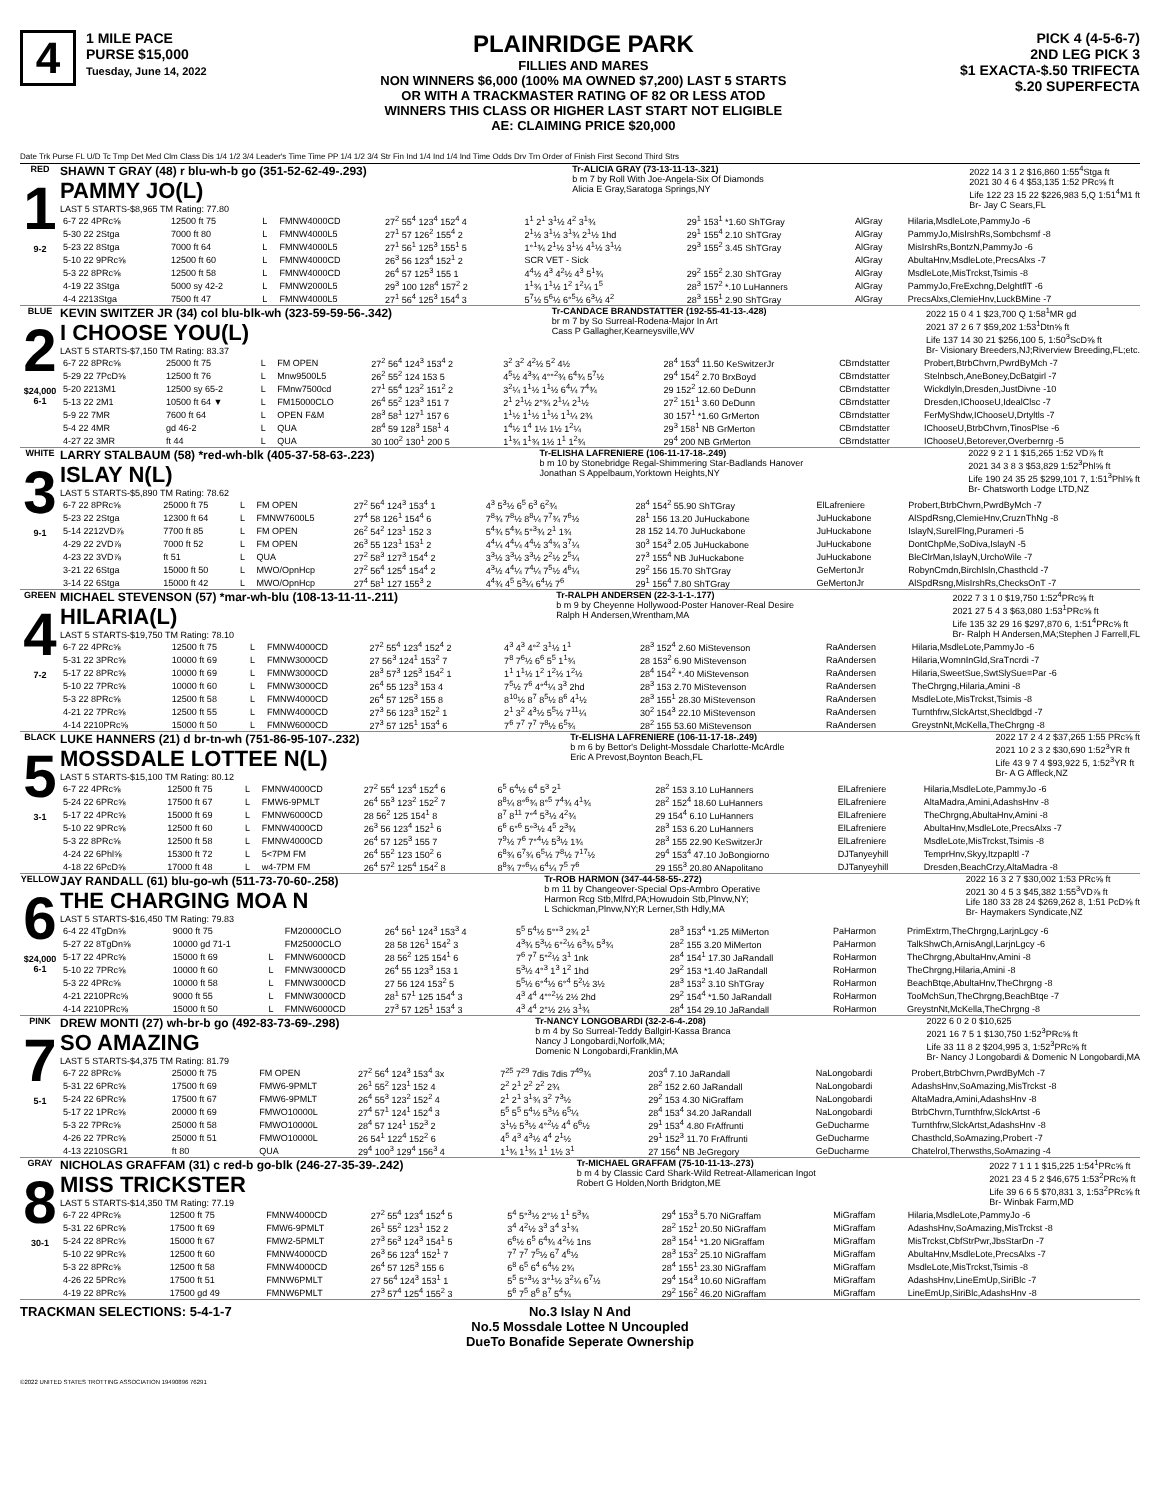4
1 MILE PACE
PURSE $15,000
Tuesday, June 14, 2022
PLAINRIDGE PARK
FILLIES AND MARES
NON WINNERS $6,000 (100% MA OWNED $7,200) LAST 5 STARTS
OR WITH A TRACKMASTER RATING OF 82 OR LESS ATOD
WINNERS THIS CLASS OR HIGHER LAST START NOT ELIGIBLE
AE: CLAIMING PRICE $20,000
PICK 4 (4-5-6-7)
2ND LEG PICK 3
$1 EXACTA-$.50 TRIFECTA
$.20 SUPERFECTA
Date Trk Purse FL U/D Tc Tmp Det Med Clm Class Dis 1/4 1/2 3/4 Leader's Time Time PP 1/4 1/2 3/4 Str Fin Ind 1/4 Ind 1/4 Ind Time Odds Drv Trn Order of Finish First Second Third Strs
RED
1
9-2
SHAWN T GRAY (48) r blu-wh-b go (351-52-62-49-.293)
PAMMY JO(L)
LAST 5 STARTS-$8,965 TM Rating: 77.80
Tr-ALICIA GRAY (73-13-11-13-.321)
b m 7 by Roll With Joe-Angela-Six Of Diamonds
Alicia E Gray,Saratoga Springs,NY
2022 14 3 1 2 $16,860 1:55<sup>4</sup>Stga ft
2021 30 4 6 4 $53,135 1:52 PRc⅝ ft
Life 122 23 15 22 $226,983 5,Q 1:51<sup>4</sup>M1 ft
Br- Jay C Sears,FL
| 6-7 22 4PRc⅝ | 12500 ft 75 | L | FMNW4000CD | 27<sup>2</sup> 55<sup>4</sup> 123<sup>4</sup> 152<sup>4</sup> 4 | 1<sup>1</sup> 2<sup>1</sup> 3<sup>1</sup>½ 4<sup>2</sup> 3<sup>1</sup>¾ | 29<sup>1</sup> 153<sup>1</sup> *1.60 ShTGray | AlGray | Hilaria,MsdleLote,PammyJo -6 |
| 5-30 22 2Stga | 7000 ft 80 | L | FMNW4000L5 | 27<sup>1</sup> 57 126<sup>2</sup> 155<sup>4</sup> 2 | 2<sup>1</sup>½ 3<sup>1</sup>½ 3<sup>1</sup>¾ 2<sup>1</sup>½ 1hd | 29<sup>1</sup> 155<sup>4</sup> 2.10 ShTGray | AlGray | PammyJo,MisIrshRs,Sombchsmf -8 |
| 5-23 22 8Stga | 7000 ft 64 | L | FMNW4000L5 | 27<sup>1</sup> 56<sup>1</sup> 125<sup>3</sup> 155<sup>1</sup> 5 | 1°<sup>1</sup>¾ 2<sup>1</sup>½ 3<sup>1</sup>½ 4<sup>1</sup>½ 3<sup>1</sup>½ | 29<sup>3</sup> 155<sup>2</sup> 3.45 ShTGray | AlGray | MisIrshRs,BontzN,PammyJo -6 |
| 5-10 22 9PRc⅝ | 12500 ft 60 | L | FMNW4000CD | 26<sup>3</sup> 56 123<sup>4</sup> 152<sup>1</sup> 2 | SCR VET - Sick | | AlGray | AbultaHnv,MsdleLote,PrecsAlxs -7 |
| 5-3 22 8PRc⅝ | 12500 ft 58 | L | FMNW4000CD | 26<sup>4</sup> 57 125<sup>3</sup> 155 1 | 4<sup>4</sup>½ 4<sup>3</sup> 4<sup>2</sup>½ 4<sup>3</sup> 5<sup>1</sup>¾ | 29<sup>2</sup> 155<sup>2</sup> 2.30 ShTGray | AlGray | MsdleLote,MisTrckst,Tsimis -8 |
| 4-19 22 3Stga | 5000 sy 42-2 | L | FMNW2000L5 | 29<sup>3</sup> 100 128<sup>4</sup> 157<sup>2</sup> 2 | 1<sup>1</sup>¾ 1<sup>1</sup>½ 1<sup>2</sup> 1<sup>2</sup>¼ 1<sup>5</sup> | 28<sup>3</sup> 157<sup>2</sup> *.10 LuHanners | AlGray | PammyJo,FreExchng,DelghtflT -6 |
| 4-4 2213Stga | 7500 ft 47 | L | FMNW4000L5 | 27<sup>1</sup> 56<sup>4</sup> 125<sup>3</sup> 154<sup>4</sup> 3 | 5<sup>7</sup>½ 5<sup>6</sup>½ 6°<sup>5</sup>½ 6<sup>3</sup>½ 4<sup>2</sup> | 28<sup>3</sup> 155<sup>1</sup> 2.90 ShTGray | AlGray | PrecsAlxs,ClemieHnv,LuckBMine -7 |
BLUE
2
$24,000
6-1
KEVIN SWITZER JR (34) col blu-blk-wh (323-59-59-56-.342)
I CHOOSE YOU(L)
LAST 5 STARTS-$7,150 TM Rating: 83.37
Tr-CANDACE BRANDSTATTER (192-55-41-13-.428)
br m 7 by So Surreal-Rodena-Major In Art
Cass P Gallagher,Kearneysville,WV
2022 15 0 4 1 $23,700 Q 1:58<sup>1</sup>MR gd
2021 37 2 6 7 $59,202 1:53<sup>1</sup>Dtn⅝ ft
Life 137 14 30 21 $256,100 5, 1:50<sup>3</sup>ScD⅝ ft
Br- Visionary Breeders,NJ;Riverview Breeding,FL;etc.
| 6-7 22 8PRc⅝ | 25000 ft 75 | L | FM OPEN | 27<sup>2</sup> 56<sup>4</sup> 124<sup>3</sup> 153<sup>4</sup> 2 | 3<sup>2</sup> 3<sup>2</sup> 4<sup>2</sup>½ 5<sup>2</sup> 4½ | 28<sup>4</sup> 153<sup>4</sup> 11.50 KeSwitzerJr | CBrndstatter | Probert,BtrbChvrn,PwrdByMch -7 |
| 5-29 22 7PcD⅝ | 12500 ft 76 | L | Mnw9500L5 | 26<sup>2</sup> 55<sup>2</sup> 124 153 5 | 4<sup>5</sup>½ 4<sup>3</sup>¾ 4°°<sup>2</sup>¾ 6<sup>4</sup>¾ 5<sup>7</sup>½ | 29<sup>4</sup> 154<sup>2</sup> 2.70 BrxBoyd | CBrndstatter | Stelnbsch,AneBoney,DcBatgirl -7 |
| 5-20 2213M1 | 12500 sy 65-2 | L | FMnw7500cd | 27<sup>1</sup> 55<sup>4</sup> 123<sup>2</sup> 151<sup>2</sup> 2 | 3<sup>2</sup>¼ 1<sup>1</sup>½ 1<sup>1</sup>½ 6<sup>4</sup>¼ 7<sup>4</sup>¾ | 29 152<sup>2</sup> 12.60 DeDunn | CBrndstatter | Wickdlyln,Dresden,JustDivne -10 |
| 5-13 22 2M1 | 10500 ft 64 ▼ | L | FM15000CLO | 26<sup>4</sup> 55<sup>2</sup> 123<sup>3</sup> 151 7 | 2<sup>1</sup> 2<sup>1</sup>½ 2°¾ 2<sup>1</sup>¼ 2<sup>1</sup>½ | 27<sup>2</sup> 151<sup>1</sup> 3.60 DeDunn | CBrndstatter | Dresden,IChooseU,IdealClsc -7 |
| 5-9 22 7MR | 7600 ft 64 | L | OPEN F&M | 28<sup>3</sup> 58<sup>1</sup> 127<sup>1</sup> 157 6 | 1<sup>1</sup>½ 1<sup>1</sup>½ 1<sup>1</sup>½ 1<sup>1</sup>¼ 2¾ | 30 157<sup>1</sup> *1.60 GrMerton | CBrndstatter | FerMyShdw,IChooseU,Drtyltls -7 |
| 5-4 22 4MR | gd 46-2 | L | QUA | 28<sup>4</sup> 59 128<sup>3</sup> 158<sup>1</sup> 4 | 1<sup>4</sup>½ 1<sup>4</sup> 1½ 1½ 1<sup>2</sup>¼ | 29<sup>3</sup> 158<sup>1</sup> NB GrMerton | CBrndstatter | IChooseU,BtrbChvrn,TinosPlse -6 |
| 4-27 22 3MR | ft 44 | L | QUA | 30 100<sup>2</sup> 130<sup>1</sup> 200 5 | 1<sup>1</sup>¾ 1<sup>1</sup>¾ 1½ 1<sup>1</sup> 1<sup>2</sup>¾ | 29<sup>4</sup> 200 NB GrMerton | CBrndstatter | IChooseU,Betorever,Overbernrg -5 |
WHITE
3
9-1
LARRY STALBAUM (58) *red-wh-blk (405-37-58-63-.223)
ISLAY N(L)
LAST 5 STARTS-$5,890 TM Rating: 78.62
Tr-ELISHA LAFRENIERE (106-11-17-18-.249)
b m 10 by Stonebridge Regal-Shimmering Star-Badlands Hanover
Jonathan S Appelbaum,Yorktown Heights,NY
2022 9 2 1 1 $15,265 1:52 VD⅞ ft
2021 34 3 8 3 $53,829 1:52<sup>3</sup>Phl⅝ ft
Life 190 24 35 25 $299,101 7, 1:51<sup>3</sup>Phl⅝ ft
Br- Chatsworth Lodge LTD,NZ
| 6-7 22 8PRc⅝ | 25000 ft 75 | L | FM OPEN | 27<sup>2</sup> 56<sup>4</sup> 124<sup>3</sup> 153<sup>4</sup> 1 | 4<sup>3</sup> 5<sup>3</sup>½ 6<sup>5</sup> 6<sup>3</sup> 6<sup>2</sup>¾ | 28<sup>4</sup> 154<sup>2</sup> 55.90 ShTGray | ElLafreniere | Probert,BtrbChvrn,PwrdByMch -7 |
| 5-23 22 2Stga | 12300 ft 64 | L | FMNW7600L5 | 27<sup>4</sup> 58 126<sup>1</sup> 154<sup>4</sup> 6 | 7<sup>8</sup>¾ 7<sup>8</sup>½ 8<sup>8</sup>¼ 7<sup>7</sup>¾ 7<sup>6</sup>½ | 28<sup>1</sup> 156 13.20 JuHuckabone | JuHuckabone | AlSpdRsng,ClemieHnv,CruznThNg -8 |
| 5-14 2212VD⅞ | 7700 ft 85 | L | FM OPEN | 26<sup>2</sup> 54<sup>2</sup> 123<sup>1</sup> 152 3 | 5<sup>4</sup>¾ 5<sup>4</sup>¾ 5°<sup>3</sup>¾ 2<sup>1</sup> 1¾ | 28 152 14.70 JuHuckabone | JuHuckabone | IslayN,SurelFlng,Purameri -5 |
| 4-29 22 2VD⅞ | 7000 ft 52 | L | FM OPEN | 26<sup>3</sup> 55 123<sup>1</sup> 153<sup>1</sup> 2 | 4<sup>4</sup>¼ 4<sup>4</sup>¼ 4<sup>4</sup>½ 3<sup>4</sup>¾ 3<sup>7</sup>¼ | 30<sup>3</sup> 154<sup>3</sup> 2.05 JuHuckabone | JuHuckabone | DontChpMe,SoDiva,IslayN -5 |
| 4-23 22 3VD⅞ | ft 51 | L | QUA | 27<sup>2</sup> 58<sup>3</sup> 127<sup>3</sup> 154<sup>4</sup> 2 | 3<sup>3</sup>½ 3<sup>3</sup>½ 3<sup>3</sup>½ 2<sup>2</sup>½ 2<sup>5</sup>¼ | 27<sup>3</sup> 155<sup>4</sup> NB JuHuckabone | JuHuckabone | BleClrMan,IslayN,UrchoWile -7 |
| 3-21 22 6Stga | 15000 ft 50 | L | MWO/OpnHcp | 27<sup>2</sup> 56<sup>4</sup> 125<sup>4</sup> 154<sup>4</sup> 2 | 4<sup>3</sup>½ 4<sup>4</sup>¼ 7<sup>4</sup>¼ 7<sup>5</sup>½ 4<sup>6</sup>¼ | 29<sup>2</sup> 156 15.70 ShTGray | GeMertonJr | RobynCmdn,BirchIsln,Chasthcld -7 |
| 3-14 22 6Stga | 15000 ft 42 | L | MWO/OpnHcp | 27<sup>4</sup> 58<sup>1</sup> 127 155<sup>3</sup> 2 | 4<sup>4</sup>¾ 4<sup>5</sup> 5<sup>3</sup>¼ 6<sup>4</sup>½ 7<sup>6</sup> | 29<sup>1</sup> 156<sup>4</sup> 7.80 ShTGray | GeMertonJr | AlSpdRsng,MisIrshRs,ChecksOnT -7 |
GREEN
4
7-2
MICHAEL STEVENSON (57) *mar-wh-blu (108-13-11-11-.211)
HILARIA(L)
LAST 5 STARTS-$19,750 TM Rating: 78.10
Tr-RALPH ANDERSEN (22-3-1-1-.177)
b m 9 by Cheyenne Hollywood-Poster Hanover-Real Desire
Ralph H Andersen,Wrentham,MA
2022 7 3 1 0 $19,750 1:52<sup>4</sup>PRc⅝ ft
2021 27 5 4 3 $63,080 1:53<sup>1</sup>PRc⅝ ft
Life 135 32 29 16 $297,870 6, 1:51<sup>4</sup>PRc⅝ ft
Br- Ralph H Andersen,MA;Stephen J Farrell,FL
| 6-7 22 4PRc⅝ | 12500 ft 75 | L | FMNW4000CD | 27<sup>2</sup> 55<sup>4</sup> 123<sup>4</sup> 152<sup>4</sup> 2 | 4<sup>3</sup> 4<sup>3</sup> 4°<sup>2</sup> 3<sup>1</sup>½ 1<sup>1</sup> | 28<sup>3</sup> 152<sup>4</sup> 2.60 MiStevenson | RaAndersen | Hilaria,MsdleLote,PammyJo -6 |
| 5-31 22 3PRc⅝ | 10000 ft 69 | L | FMNW3000CD | 27 56<sup>3</sup> 124<sup>1</sup> 153<sup>2</sup> 7 | 7<sup>8</sup> 7<sup>6</sup>½ 6<sup>6</sup> 5<sup>5</sup> 1<sup>1</sup>¾ | 28 153<sup>2</sup> 6.90 MiStevenson | RaAndersen | Hilaria,WomnInGld,SraTncrdi -7 |
| 5-17 22 8PRc⅝ | 10000 ft 69 | L | FMNW3000CD | 28<sup>3</sup> 57<sup>3</sup> 125<sup>3</sup> 154<sup>2</sup> 1 | 1<sup>1</sup> 1<sup>1</sup>½ 1<sup>2</sup> 1<sup>2</sup>½ 1<sup>2</sup>½ | 28<sup>4</sup> 154<sup>2</sup> *.40 MiStevenson | RaAndersen | Hilaria,SweetSue,SwtSlySue=Par -6 |
| 5-10 22 7PRc⅝ | 10000 ft 60 | L | FMNW3000CD | 26<sup>4</sup> 55 123<sup>3</sup> 153 4 | 7<sup>5</sup>½ 7<sup>6</sup> 4°<sup>4</sup>¼ 3<sup>3</sup> 2hd | 28<sup>3</sup> 153 2.70 MiStevenson | RaAndersen | TheChrgng,Hilaria,Amini -8 |
| 5-3 22 8PRc⅝ | 12500 ft 58 | L | FMNW4000CD | 26<sup>4</sup> 57 125<sup>3</sup> 155 8 | 8<sup>10</sup>½ 8<sup>7</sup> 8<sup>5</sup>½ 8<sup>6</sup> 4<sup>1</sup>½ | 28<sup>3</sup> 155<sup>1</sup> 28.30 MiStevenson | RaAndersen | MsdleLote,MisTrckst,Tsimis -8 |
| 4-21 22 7PRc⅝ | 12500 ft 55 | L | FMNW4000CD | 27<sup>3</sup> 56 123<sup>3</sup> 152<sup>2</sup> 1 | 2<sup>1</sup> 3<sup>2</sup> 4<sup>3</sup>½ 5<sup>5</sup>½ 7<sup>11</sup>¼ | 30<sup>2</sup> 154<sup>3</sup> 22.10 MiStevenson | RaAndersen | Turnthfrw,SlckArtst,Shecldbgd -7 |
| 4-14 2210PRc⅝ | 15000 ft 50 | L | FMNW6000CD | 27<sup>3</sup> 57 125<sup>1</sup> 153<sup>4</sup> 6 | 7<sup>6</sup> 7<sup>7</sup> 7<sup>7</sup> 7<sup>8</sup>½ 6<sup>5</sup>¾ | 28<sup>2</sup> 155 53.60 MiStevenson | RaAndersen | GreystnNt,McKella,TheChrgng -8 |
BLACK
5
3-1
LUKE HANNERS (21) d br-tn-wh (751-86-95-107-.232)
MOSSDALE LOTTEE N(L)
LAST 5 STARTS-$15,100 TM Rating: 80.12
Tr-ELISHA LAFRENIERE (106-11-17-18-.249)
b m 6 by Bettor's Delight-Mossdale Charlotte-McArdle
Eric A Prevost,Boynton Beach,FL
2022 17 2 4 2 $37,265 1:55 PRc⅝ ft
2021 10 2 3 2 $30,690 1:52<sup>3</sup>YR ft
Life 43 9 7 4 $93,922 5, 1:52<sup>3</sup>YR ft
Br- A G Affleck,NZ
| 6-7 22 4PRc⅝ | 12500 ft 75 | L | FMNW4000CD | 27<sup>2</sup> 55<sup>4</sup> 123<sup>4</sup> 152<sup>4</sup> 6 | 6<sup>5</sup> 6<sup>4</sup>½ 6<sup>4</sup> 5<sup>3</sup> 2<sup>1</sup> | 28<sup>2</sup> 153 3.10 LuHanners | ElLafreniere | Hilaria,MsdleLote,PammyJo -6 |
| 5-24 22 6PRc⅝ | 17500 ft 67 | L | FMW6-9PMLT | 26<sup>4</sup> 55<sup>3</sup> 123<sup>2</sup> 152<sup>2</sup> 7 | 8<sup>8</sup>¼ 8°<sup>6</sup>¾ 8°<sup>5</sup> 7<sup>4</sup>¾ 4<sup>1</sup>¾ | 28<sup>2</sup> 152<sup>4</sup> 18.60 LuHanners | ElLafreniere | AltaMadra,Amini,AdashsHnv -8 |
| 5-17 22 4PRc⅝ | 15000 ft 69 | L | FMNW6000CD | 28 56<sup>2</sup> 125 154<sup>1</sup> 8 | 8<sup>7</sup> 8<sup>11</sup> 7°<sup>4</sup> 5<sup>3</sup>½ 4<sup>2</sup>¾ | 29 154<sup>4</sup> 6.10 LuHanners | ElLafreniere | TheChrgng,AbultaHnv,Amini -8 |
| 5-10 22 9PRc⅝ | 12500 ft 60 | L | FMNW4000CD | 26<sup>3</sup> 56 123<sup>4</sup> 152<sup>1</sup> 6 | 6<sup>6</sup> 6°<sup>6</sup> 5°<sup>3</sup>½ 4<sup>5</sup> 2<sup>3</sup>¾ | 28<sup>3</sup> 153 6.20 LuHanners | ElLafreniere | AbultaHnv,MsdleLote,PrecsAlxs -7 |
| 5-3 22 8PRc⅝ | 12500 ft 58 | L | FMNW4000CD | 26<sup>4</sup> 57 125<sup>3</sup> 155 7 | 7<sup>9</sup>½ 7<sup>6</sup> 7°<sup>4</sup>½ 5<sup>3</sup>½ 1¾ | 28<sup>3</sup> 155 22.90 KeSwitzerJr | ElLafreniere | MsdleLote,MisTrckst,Tsimis -8 |
| 4-24 22 6Phl⅝ | 15300 ft 72 | L | 5<7PM FM | 26<sup>4</sup> 55<sup>2</sup> 123 150<sup>2</sup> 6 | 6<sup>8</sup>¾ 6<sup>7</sup>¾ 6<sup>5</sup>½ 7<sup>8</sup>½ 7<sup>17</sup>½ | 29<sup>4</sup> 153<sup>4</sup> 47.10 JoBongiorno | DJTanyeyhill | TemprHnv,Skyy,Itzpapltl -7 |
| 4-18 22 6PcD⅝ | 17000 ft 48 | L | w4-7PM FM | 26<sup>4</sup> 57<sup>2</sup> 125<sup>4</sup> 154<sup>2</sup> 8 | 8<sup>8</sup>¾ 7°<sup>6</sup>¼ 6<sup>4</sup>¼ 7<sup>5</sup> 7<sup>6</sup> | 29 155<sup>3</sup> 20.80 ANapolitano | DJTanyeyhill | Dresden,BeachCrzy,AltaMadra -8 |
YELLOW
6
$24,000
6-1
JAY RANDALL (61) blu-go-wh (511-73-70-60-.258)
THE CHARGING MOA N
LAST 5 STARTS-$16,450 TM Rating: 79.83
Tr-ROB HARMON (347-44-58-55-.272)
b m 11 by Changeover-Special Ops-Armbro Operative
Harmon Rcg Stb,Mlfrd,PA;Howudoin Stb,Plnvw,NY;
L Schickman,Plnvw,NY;R Lerner,Sth Hdly,MA
2022 16 3 2 7 $30,002 1:53 PRc⅝ ft
2021 30 4 5 3 $45,382 1:55<sup>3</sup>VD⅞ ft
Life 180 33 28 24 $269,262 8, 1:51 PcD⅝ ft
Br- Haymakers Syndicate,NZ
| 6-4 22 4TgDn⅝ | 9000 ft 75 | | FM20000CLO | 26<sup>4</sup> 56<sup>1</sup> 124<sup>3</sup> 153<sup>3</sup> 4 | 5<sup>5</sup> 5<sup>4</sup>½ 5°°<sup>3</sup> 2¾ 2<sup>1</sup> | 28<sup>3</sup> 153<sup>4</sup> *1.25 MiMerton | PaHarmon | PrimExtrm,TheChrgng,LarjnLgcy -6 |
| 5-27 22 8TgDn⅝ | 10000 gd 71-1 | | FM25000CLO | 28 58 126<sup>1</sup> 154<sup>2</sup> 3 | 4<sup>3</sup>¾ 5<sup>3</sup>½ 6°<sup>2</sup>½ 6<sup>3</sup>¾ 5<sup>3</sup>¾ | 28<sup>2</sup> 155 3.20 MiMerton | PaHarmon | TalkShwCh,ArnisAngl,LarjnLgcy -6 |
| 5-17 22 4PRc⅝ | 15000 ft 69 | L | FMNW6000CD | 28 56<sup>2</sup> 125 154<sup>1</sup> 6 | 7<sup>6</sup> 7<sup>7</sup> 5°<sup>2</sup>½ 3<sup>1</sup> 1nk | 28<sup>4</sup> 154<sup>1</sup> 17.30 JaRandall | RoHarmon | TheChrgng,AbultaHnv,Amini -8 |
| 5-10 22 7PRc⅝ | 10000 ft 60 | L | FMNW3000CD | 26<sup>4</sup> 55 123<sup>3</sup> 153 1 | 5<sup>3</sup>½ 4°<sup>3</sup> 1<sup>3</sup> 1<sup>2</sup> 1hd | 29<sup>2</sup> 153 *1.40 JaRandall | RoHarmon | TheChrgng,Hilaria,Amini -8 |
| 5-3 22 4PRc⅝ | 10000 ft 58 | L | FMNW3000CD | 27 56 124 153<sup>2</sup> 5 | 5<sup>5</sup>½ 6°<sup>4</sup>½ 6°<sup>4</sup> 5<sup>2</sup>½ 3½ | 28<sup>3</sup> 153<sup>2</sup> 3.10 ShTGray | RoHarmon | BeachBtqe,AbultaHnv,TheChrgng -8 |
| 4-21 2210PRc⅝ | 9000 ft 55 | L | FMNW3000CD | 28<sup>1</sup> 57<sup>1</sup> 125 154<sup>4</sup> 3 | 4<sup>3</sup> 4<sup>4</sup> 4°°<sup>2</sup>½ 2½ 2hd | 29<sup>2</sup> 154<sup>4</sup> *1.50 JaRandall | RoHarmon | TooMchSun,TheChrgng,BeachBtqe -7 |
| 4-14 2210PRc⅝ | 15000 ft 50 | L | FMNW6000CD | 27<sup>3</sup> 57 125<sup>1</sup> 153<sup>4</sup> 3 | 4<sup>3</sup> 4<sup>4</sup> 2°½ 2½ 3<sup>1</sup>¾ | 28<sup>4</sup> 154 29.10 JaRandall | RoHarmon | GreystnNt,McKella,TheChrgng -8 |
PINK
7
5-1
DREW MONTI (27) wh-br-b go (492-83-73-69-.298)
SO AMAZING
LAST 5 STARTS-$4,375 TM Rating: 81.79
Tr-NANCY LONGOBARDI (32-2-6-4-.208)
b m 4 by So Surreal-Teddy Ballgirl-Kassa Branca
Nancy J Longobardi,Norfolk,MA;
Domenic N Longobardi,Franklin,MA
2022 6 0 2 0 $10,625
2021 16 7 5 1 $130,750 1:52<sup>3</sup>PRc⅝ ft
Life 33 11 8 2 $204,995 3, 1:52<sup>3</sup>PRc⅝ ft
Br- Nancy J Longobardi & Domenic N Longobardi,MA
| 6-7 22 8PRc⅝ | 25000 ft 75 | | FM OPEN | 27<sup>2</sup> 56<sup>4</sup> 124<sup>3</sup> 153<sup>4</sup> 3x | 7<sup>25</sup> 7<sup>29</sup> 7dis 7dis 7<sup>49</sup>¾ | 203<sup>4</sup> 7.10 JaRandall | NaLongobardi | Probert,BtrbChvrn,PwrdByMch -7 |
| 5-31 22 6PRc⅝ | 17500 ft 69 | | FMW6-9PMLT | 26<sup>1</sup> 55<sup>2</sup> 123<sup>1</sup> 152 4 | 2<sup>2</sup> 2<sup>1</sup> 2<sup>2</sup> 2<sup>2</sup> 2¾ | 28<sup>2</sup> 152 2.60 JaRandall | NaLongobardi | AdashsHnv,SoAmazing,MisTrckst -8 |
| 5-24 22 6PRc⅝ | 17500 ft 67 | | FMW6-9PMLT | 26<sup>4</sup> 55<sup>3</sup> 123<sup>2</sup> 152<sup>2</sup> 4 | 2<sup>1</sup> 2<sup>1</sup> 3<sup>1</sup>¾ 3<sup>2</sup> 7<sup>3</sup>½ | 29<sup>2</sup> 153 4.30 NiGraffam | NaLongobardi | AltaMadra,Amini,AdashsHnv -8 |
| 5-17 22 1PRc⅝ | 20000 ft 69 | | FMWO10000L | 27<sup>4</sup> 57<sup>1</sup> 124<sup>1</sup> 152<sup>4</sup> 3 | 5<sup>5</sup> 5<sup>5</sup> 5<sup>4</sup>½ 5<sup>3</sup>½ 6<sup>5</sup>¼ | 28<sup>4</sup> 153<sup>4</sup> 34.20 JaRandall | NaLongobardi | BtrbChvrn,Turnthfrw,SlckArtst -6 |
| 5-3 22 7PRc⅝ | 25000 ft 58 | | FMWO10000L | 28<sup>4</sup> 57 124<sup>1</sup> 152<sup>3</sup> 2 | 3<sup>1</sup>½ 5<sup>3</sup>½ 4°<sup>2</sup>½ 4<sup>4</sup> 6<sup>6</sup>½ | 29<sup>1</sup> 153<sup>4</sup> 4.80 FrAffrunti | GeDucharme | Turnthfrw,SlckArtst,AdashsHnv -8 |
| 4-26 22 7PRc⅝ | 25000 ft 51 | | FMWO10000L | 26 54<sup>1</sup> 122<sup>4</sup> 152<sup>2</sup> 6 | 4<sup>5</sup> 4<sup>3</sup> 4<sup>3</sup>½ 4<sup>4</sup> 2<sup>1</sup>½ | 29<sup>1</sup> 152<sup>3</sup> 11.70 FrAffrunti | GeDucharme | Chasthcld,SoAmazing,Probert -7 |
| 4-13 2210SGR1 | ft 80 | | QUA | 29<sup>4</sup> 100<sup>3</sup> 129<sup>4</sup> 156<sup>3</sup> 4 | 1<sup>1</sup>¾ 1<sup>1</sup>¾ 1<sup>1</sup> 1½ 3<sup>1</sup> | 27 156<sup>4</sup> NB JeGregory | GeDucharme | Chatelrol,Therwsths,SoAmazing -4 |
GRAY
8
30-1
NICHOLAS GRAFFAM (31) c red-b go-blk (246-27-35-39-.242)
MISS TRICKSTER
LAST 5 STARTS-$14,350 TM Rating: 77.19
Tr-MICHAEL GRAFFAM (75-10-11-13-.273)
b m 4 by Classic Card Shark-Wild Retreat-Allamerican Ingot
Robert G Holden,North Bridgton,ME
2022 7 1 1 1 $15,225 1:54<sup>1</sup>PRc⅝ ft
2021 23 4 5 2 $46,675 1:53<sup>2</sup>PRc⅝ ft
Life 39 6 6 5 $70,831 3, 1:53<sup>2</sup>PRc⅝ ft
Br- Winbak Farm,MD
| 6-7 22 4PRc⅝ | 12500 ft 75 | | FMNW4000CD | 27<sup>2</sup> 55<sup>4</sup> 123<sup>4</sup> 152<sup>4</sup> 5 | 5<sup>4</sup> 5°<sup>3</sup>½ 2°½ 1<sup>1</sup> 5<sup>3</sup>¾ | 29<sup>4</sup> 153<sup>3</sup> 5.70 NiGraffam | MiGraffam | Hilaria,MsdleLote,PammyJo -6 |
| 5-31 22 6PRc⅝ | 17500 ft 69 | | FMW6-9PMLT | 26<sup>1</sup> 55<sup>2</sup> 123<sup>1</sup> 152 2 | 3<sup>4</sup> 4<sup>2</sup>½ 3<sup>3</sup> 3<sup>4</sup> 3<sup>1</sup>¾ | 28<sup>2</sup> 152<sup>1</sup> 20.50 NiGraffam | MiGraffam | AdashsHnv,SoAmazing,MisTrckst -8 |
| 5-24 22 8PRc⅝ | 15000 ft 67 | | FMW2-5PMLT | 27<sup>3</sup> 56<sup>3</sup> 124<sup>3</sup> 154<sup>1</sup> 5 | 6<sup>6</sup>½ 6<sup>5</sup> 6<sup>4</sup>¾ 4<sup>2</sup>½ 1ns | 28<sup>3</sup> 154<sup>1</sup> *1.20 NiGraffam | MiGraffam | MisTrckst,CbfStrPwr,JbsStarDn -7 |
| 5-10 22 9PRc⅝ | 12500 ft 60 | | FMNW4000CD | 26<sup>3</sup> 56 123<sup>4</sup> 152<sup>1</sup> 7 | 7<sup>7</sup> 7<sup>7</sup> 7<sup>5</sup>½ 6<sup>7</sup> 4<sup>6</sup>½ | 28<sup>3</sup> 153<sup>2</sup> 25.10 NiGraffam | MiGraffam | AbultaHnv,MsdleLote,PrecsAlxs -7 |
| 5-3 22 8PRc⅝ | 12500 ft 58 | | FMNW4000CD | 26<sup>4</sup> 57 125<sup>3</sup> 155 6 | 6<sup>8</sup> 6<sup>5</sup> 6<sup>4</sup> 6<sup>4</sup>½ 2¾ | 28<sup>4</sup> 155<sup>1</sup> 23.30 NiGraffam | MiGraffam | MsdleLote,MisTrckst,Tsimis -8 |
| 4-26 22 5PRc⅝ | 17500 ft 51 | | FMNW6PMLT | 27 56<sup>4</sup> 124<sup>3</sup> 153<sup>1</sup> 1 | 5<sup>5</sup> 5°<sup>3</sup>½ 3°<sup>1</sup>½ 3<sup>2</sup>¼ 6<sup>7</sup>½ | 29<sup>4</sup> 154<sup>3</sup> 10.60 NiGraffam | MiGraffam | AdashsHnv,LineEmUp,SiriBlc -7 |
| 4-19 22 8PRc⅝ | 17500 gd 49 | | FMNW6PMLT | 27<sup>3</sup> 57<sup>4</sup> 125<sup>4</sup> 155<sup>2</sup> 3 | 5<sup>6</sup> 7<sup>5</sup> 8<sup>6</sup> 8<sup>7</sup> 5<sup>4</sup>¾ | 29<sup>2</sup> 156<sup>2</sup> 46.20 NiGraffam | MiGraffam | LineEmUp,SiriBlc,AdashsHnv -8 |
TRACKMAN SELECTIONS: 5-4-1-7 No.3 Islay N And
No.5 Mossdale Lottee N Uncoupled
DueTo Bonafide Seperate Ownership
©2022 UNITED STATES TROTTING ASSOCIATION 19490896 76291